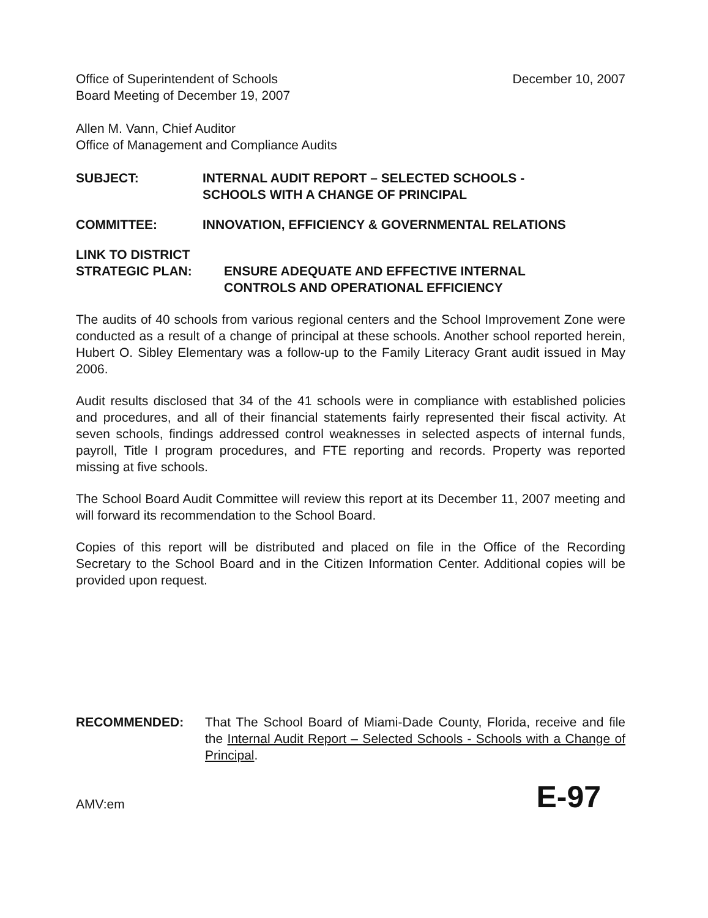Office of Superintendent of Schools
Board Meeting of December 19, 2007
December 10, 2007
Allen M. Vann, Chief Auditor
Office of Management and Compliance Audits
SUBJECT: INTERNAL AUDIT REPORT – SELECTED SCHOOLS -
SCHOOLS WITH A CHANGE OF PRINCIPAL
COMMITTEE: INNOVATION, EFFICIENCY & GOVERNMENTAL RELATIONS
LINK TO DISTRICT
STRATEGIC PLAN: ENSURE ADEQUATE AND EFFECTIVE INTERNAL
CONTROLS AND OPERATIONAL EFFICIENCY
The audits of 40 schools from various regional centers and the School Improvement Zone were conducted as a result of a change of principal at these schools. Another school reported herein, Hubert O. Sibley Elementary was a follow-up to the Family Literacy Grant audit issued in May 2006.
Audit results disclosed that 34 of the 41 schools were in compliance with established policies and procedures, and all of their financial statements fairly represented their fiscal activity. At seven schools, findings addressed control weaknesses in selected aspects of internal funds, payroll, Title I program procedures, and FTE reporting and records. Property was reported missing at five schools.
The School Board Audit Committee will review this report at its December 11, 2007 meeting and will forward its recommendation to the School Board.
Copies of this report will be distributed and placed on file in the Office of the Recording Secretary to the School Board and in the Citizen Information Center. Additional copies will be provided upon request.
RECOMMENDED: That The School Board of Miami-Dade County, Florida, receive and file the Internal Audit Report – Selected Schools - Schools with a Change of Principal.
AMV:em
E-97